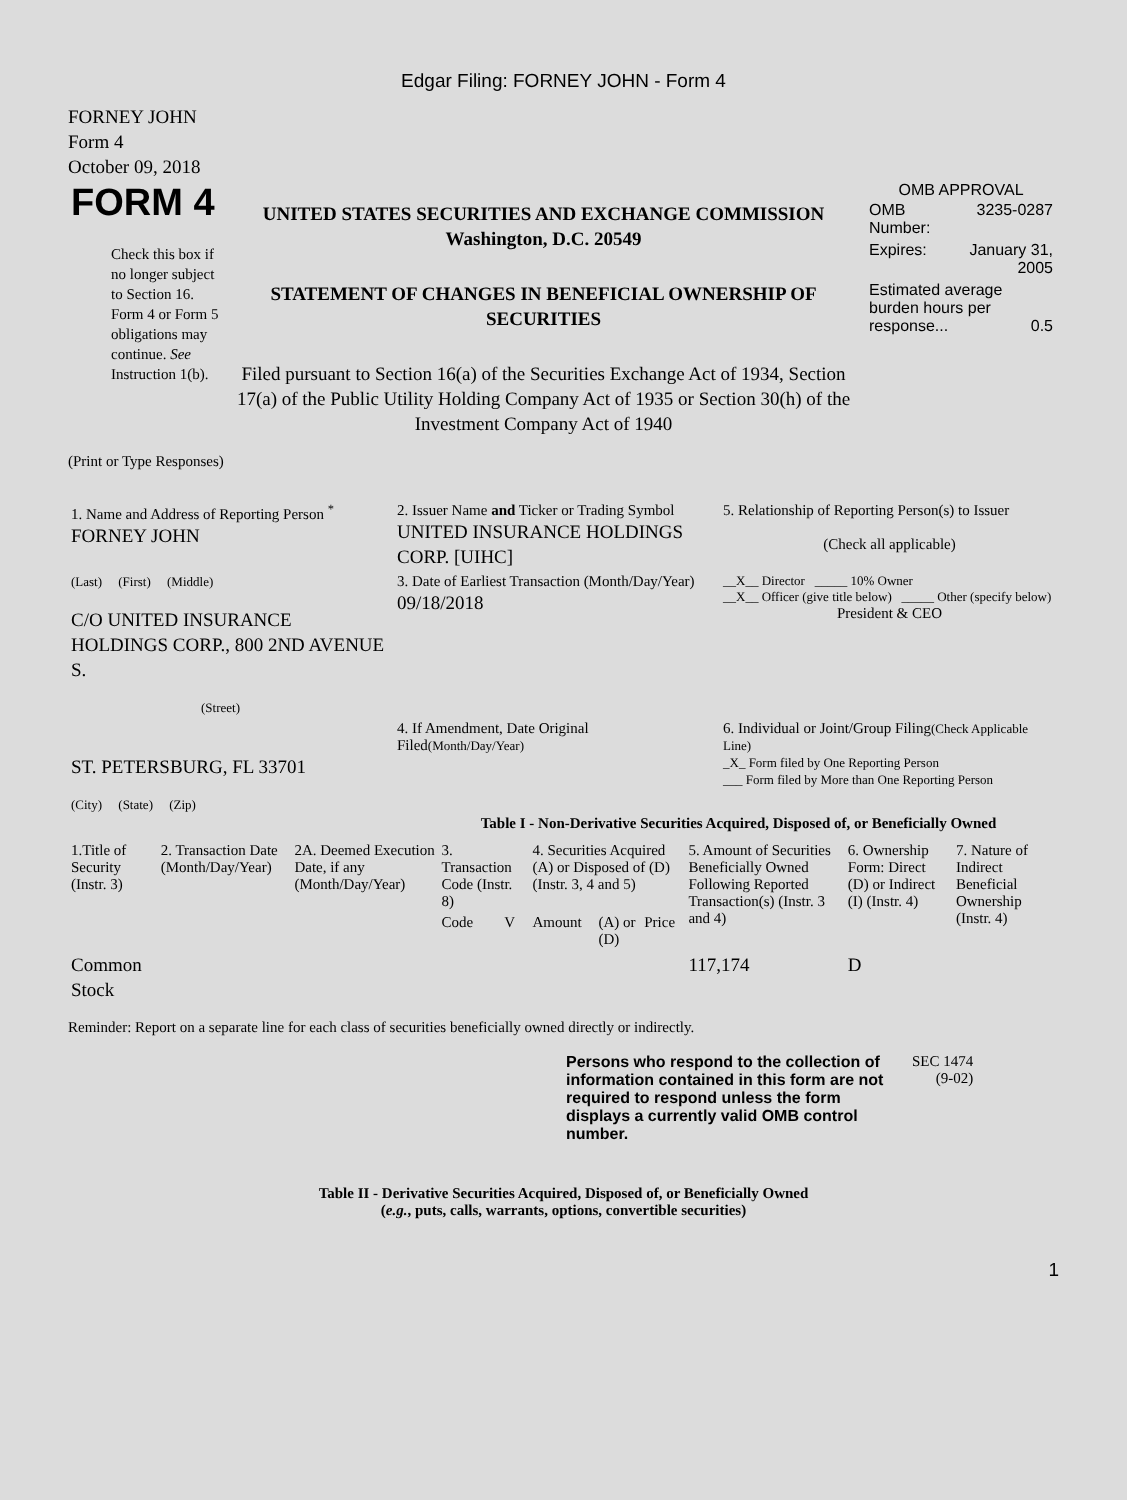Edgar Filing: FORNEY JOHN - Form 4
FORNEY JOHN
Form 4
October 09, 2018
| FORM 4 Check this box if no longer subject to Section 16. Form 4 or Form 5 obligations may continue. See Instruction 1(b). | UNITED STATES SECURITIES AND EXCHANGE COMMISSION Washington, D.C. 20549 STATEMENT OF CHANGES IN BENEFICIAL OWNERSHIP OF SECURITIES Filed pursuant to Section 16(a) of the Securities Exchange Act of 1934, Section 17(a) of the Public Utility Holding Company Act of 1935 or Section 30(h) of the Investment Company Act of 1940 | OMB APPROVAL / OMB Number: / 3235-0287 / / Expires: / January 31, 2005 / / Estimated average burden hours per response... 0.5 / / |
(Print or Type Responses)
| 1. Name and Address of Reporting Person <sup>*</sup> FORNEY JOHN | 2. Issuer Name and Ticker or Trading Symbol UNITED INSURANCE HOLDINGS CORP. [UIHC] | 5. Relationship of Reporting Person(s) to Issuer (Check all applicable) |
| (Last) (First) (Middle) C/O UNITED INSURANCE HOLDINGS CORP., 800 2ND AVENUE S. (Street) | 3. Date of Earliest Transaction (Month/Day/Year) 09/18/2018 | __X__ Director _____ 10% Owner __X__ Officer (give title below) _____ Other (specify below) President & CEO |
| ST. PETERSBURG, FL 33701 (City) (State) (Zip) | 4. If Amendment, Date Original Filed (Month/Day/Year) | 6. Individual or Joint/Group Filing (Check Applicable Line) _X_ Form filed by One Reporting Person ___ Form filed by More than One Reporting Person |
Table I - Non-Derivative Securities Acquired, Disposed of, or Beneficially Owned
| 1.Title of Security (Instr. 3) | 2. Transaction Date (Month/Day/Year) | 2A. Deemed Execution Date, if any (Month/Day/Year) | 3. Transaction Code (Instr. 8) | | 4. Securities Acquired (A) or Disposed of (D) (Instr. 3, 4 and 5) | | | 5. Amount of Securities Beneficially Owned Following Reported Transaction(s) (Instr. 3 and 4) | 6. Ownership Form: Direct (D) or Indirect (I) (Instr. 4) | 7. Nature of Indirect Beneficial Ownership (Instr. 4) |
| --- | --- | --- | --- | --- | --- | --- | --- | --- | --- | --- |
| | | | Code | V | Amount | (A) or (D) | Price | | | |
| Common Stock | | | | | | | | 117,174 | D | |
Reminder: Report on a separate line for each class of securities beneficially owned directly or indirectly.
| Persons who respond to the collection of information contained in this form are not required to respond unless the form displays a currently valid OMB control number. | SEC 1474 (9-02) |
Table II - Derivative Securities Acquired, Disposed of, or Beneficially Owned
(e.g., puts, calls, warrants, options, convertible securities)
1